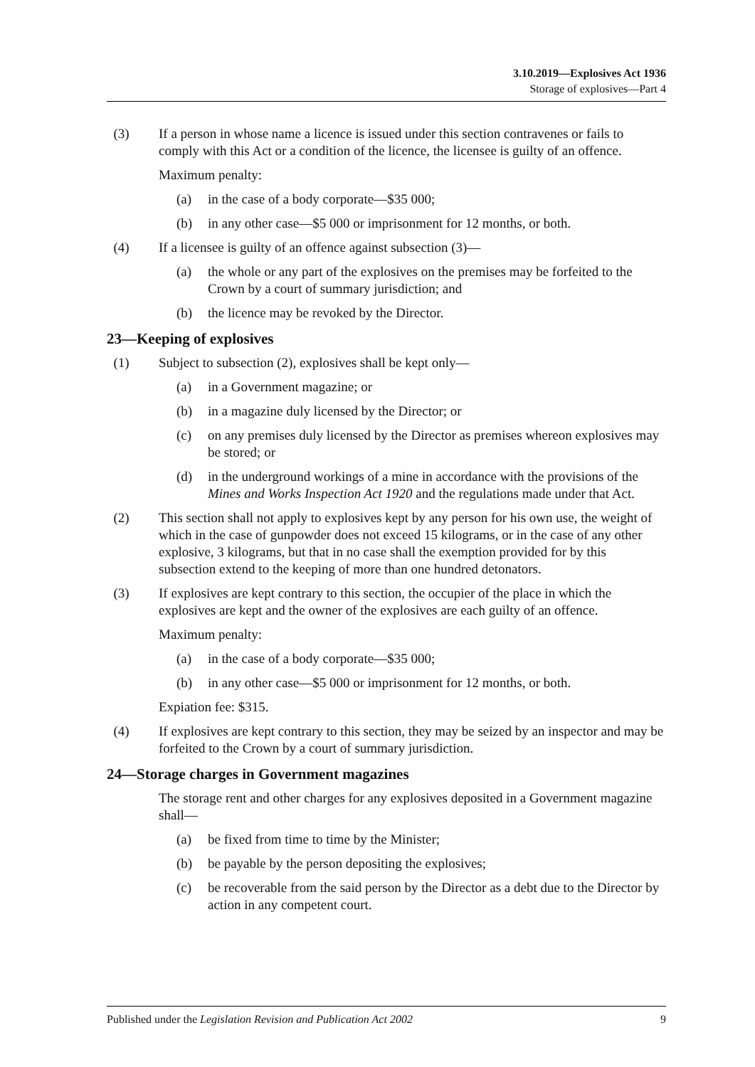3.10.2019—Explosives Act 1936
Storage of explosives—Part 4
(3) If a person in whose name a licence is issued under this section contravenes or fails to comply with this Act or a condition of the licence, the licensee is guilty of an offence.
Maximum penalty:
(a) in the case of a body corporate—$35 000;
(b) in any other case—$5 000 or imprisonment for 12 months, or both.
(4) If a licensee is guilty of an offence against subsection (3)—
(a) the whole or any part of the explosives on the premises may be forfeited to the Crown by a court of summary jurisdiction; and
(b) the licence may be revoked by the Director.
23—Keeping of explosives
(1) Subject to subsection (2), explosives shall be kept only—
(a) in a Government magazine; or
(b) in a magazine duly licensed by the Director; or
(c) on any premises duly licensed by the Director as premises whereon explosives may be stored; or
(d) in the underground workings of a mine in accordance with the provisions of the Mines and Works Inspection Act 1920 and the regulations made under that Act.
(2) This section shall not apply to explosives kept by any person for his own use, the weight of which in the case of gunpowder does not exceed 15 kilograms, or in the case of any other explosive, 3 kilograms, but that in no case shall the exemption provided for by this subsection extend to the keeping of more than one hundred detonators.
(3) If explosives are kept contrary to this section, the occupier of the place in which the explosives are kept and the owner of the explosives are each guilty of an offence.
Maximum penalty:
(a) in the case of a body corporate—$35 000;
(b) in any other case—$5 000 or imprisonment for 12 months, or both.
Expiation fee: $315.
(4) If explosives are kept contrary to this section, they may be seized by an inspector and may be forfeited to the Crown by a court of summary jurisdiction.
24—Storage charges in Government magazines
The storage rent and other charges for any explosives deposited in a Government magazine shall—
(a) be fixed from time to time by the Minister;
(b) be payable by the person depositing the explosives;
(c) be recoverable from the said person by the Director as a debt due to the Director by action in any competent court.
Published under the Legislation Revision and Publication Act 2002 9